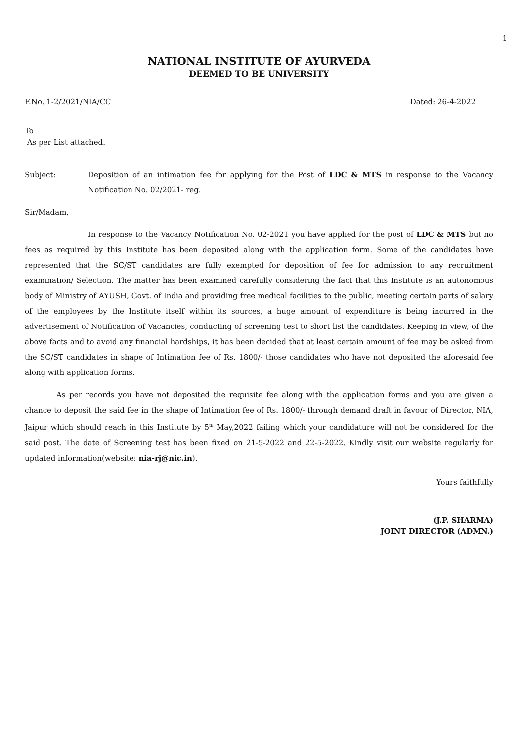1
NATIONAL INSTITUTE OF AYURVEDA
DEEMED TO BE UNIVERSITY
F.No. 1-2/2021/NIA/CC Dated: 26-4-2022
To
As per List attached.
Subject: Deposition of an intimation fee for applying for the Post of LDC & MTS in response to the Vacancy Notification No. 02/2021- reg.
Sir/Madam,
In response to the Vacancy Notification No. 02-2021 you have applied for the post of LDC & MTS but no fees as required by this Institute has been deposited along with the application form. Some of the candidates have represented that the SC/ST candidates are fully exempted for deposition of fee for admission to any recruitment examination/ Selection. The matter has been examined carefully considering the fact that this Institute is an autonomous body of Ministry of AYUSH, Govt. of India and providing free medical facilities to the public, meeting certain parts of salary of the employees by the Institute itself within its sources, a huge amount of expenditure is being incurred in the advertisement of Notification of Vacancies, conducting of screening test to short list the candidates. Keeping in view, of the above facts and to avoid any financial hardships, it has been decided that at least certain amount of fee may be asked from the SC/ST candidates in shape of Intimation fee of Rs. 1800/- those candidates who have not deposited the aforesaid fee along with application forms.
As per records you have not deposited the requisite fee along with the application forms and you are given a chance to deposit the said fee in the shape of Intimation fee of Rs. 1800/- through demand draft in favour of Director, NIA, Jaipur which should reach in this Institute by 5<sup>th</sup> May,2022 failing which your candidature will not be considered for the said post. The date of Screening test has been fixed on 21-5-2022 and 22-5-2022. Kindly visit our website regularly for updated information(website: nia-rj@nic.in).
Yours faithfully
(J.P. SHARMA)
JOINT DIRECTOR (ADMN.)